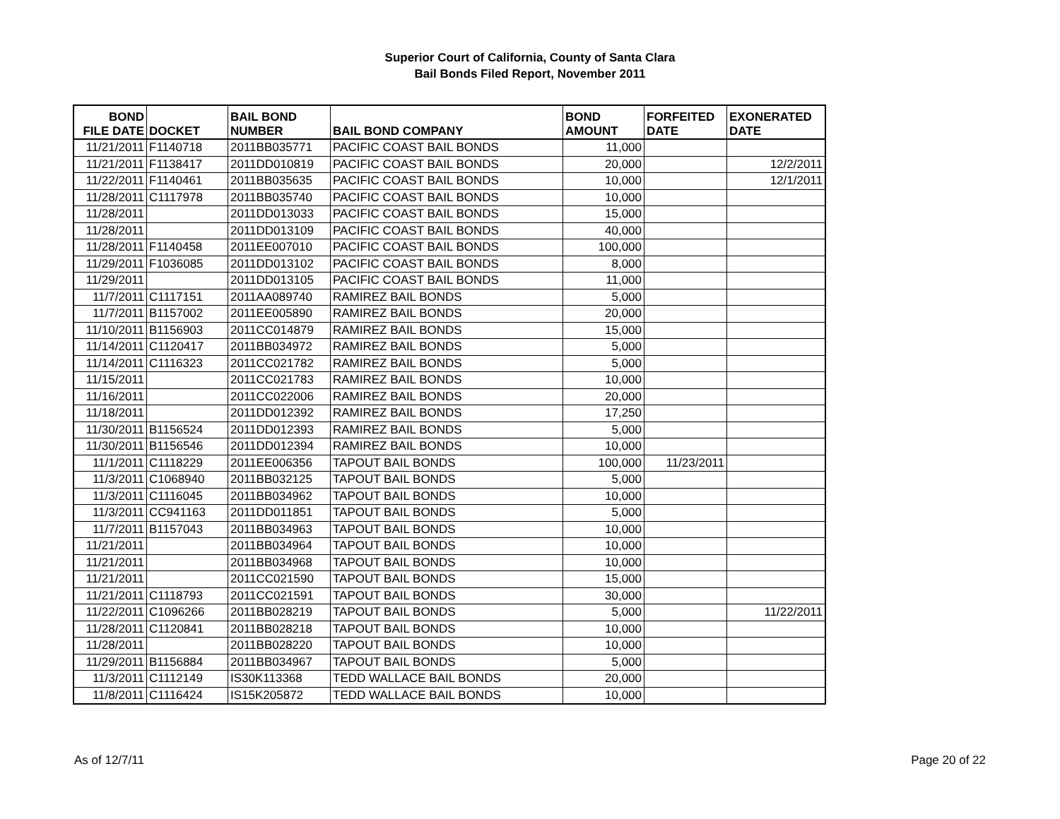Superior Court of California, County of Santa Clara
Bail Bonds Filed Report, November 2011
| BOND FILE DATE | DOCKET | BAIL BOND NUMBER | BAIL BOND COMPANY | BOND AMOUNT | FORFEITED DATE | EXONERATED DATE |
| --- | --- | --- | --- | --- | --- | --- |
| 11/21/2011 | F1140718 | 2011BB035771 | PACIFIC COAST BAIL BONDS | 11,000 | | |
| 11/21/2011 | F1138417 | 2011DD010819 | PACIFIC COAST BAIL BONDS | 20,000 | | 12/2/2011 |
| 11/22/2011 | F1140461 | 2011BB035635 | PACIFIC COAST BAIL BONDS | 10,000 | | 12/1/2011 |
| 11/28/2011 | C1117978 | 2011BB035740 | PACIFIC COAST BAIL BONDS | 10,000 | | |
| 11/28/2011 | | 2011DD013033 | PACIFIC COAST BAIL BONDS | 15,000 | | |
| 11/28/2011 | | 2011DD013109 | PACIFIC COAST BAIL BONDS | 40,000 | | |
| 11/28/2011 | F1140458 | 2011EE007010 | PACIFIC COAST BAIL BONDS | 100,000 | | |
| 11/29/2011 | F1036085 | 2011DD013102 | PACIFIC COAST BAIL BONDS | 8,000 | | |
| 11/29/2011 | | 2011DD013105 | PACIFIC COAST BAIL BONDS | 11,000 | | |
| 11/7/2011 | C1117151 | 2011AA089740 | RAMIREZ BAIL BONDS | 5,000 | | |
| 11/7/2011 | B1157002 | 2011EE005890 | RAMIREZ BAIL BONDS | 20,000 | | |
| 11/10/2011 | B1156903 | 2011CC014879 | RAMIREZ BAIL BONDS | 15,000 | | |
| 11/14/2011 | C1120417 | 2011BB034972 | RAMIREZ BAIL BONDS | 5,000 | | |
| 11/14/2011 | C1116323 | 2011CC021782 | RAMIREZ BAIL BONDS | 5,000 | | |
| 11/15/2011 | | 2011CC021783 | RAMIREZ BAIL BONDS | 10,000 | | |
| 11/16/2011 | | 2011CC022006 | RAMIREZ BAIL BONDS | 20,000 | | |
| 11/18/2011 | | 2011DD012392 | RAMIREZ BAIL BONDS | 17,250 | | |
| 11/30/2011 | B1156524 | 2011DD012393 | RAMIREZ BAIL BONDS | 5,000 | | |
| 11/30/2011 | B1156546 | 2011DD012394 | RAMIREZ BAIL BONDS | 10,000 | | |
| 11/1/2011 | C1118229 | 2011EE006356 | TAPOUT BAIL BONDS | 100,000 | 11/23/2011 | |
| 11/3/2011 | C1068940 | 2011BB032125 | TAPOUT BAIL BONDS | 5,000 | | |
| 11/3/2011 | C1116045 | 2011BB034962 | TAPOUT BAIL BONDS | 10,000 | | |
| 11/3/2011 | CC941163 | 2011DD011851 | TAPOUT BAIL BONDS | 5,000 | | |
| 11/7/2011 | B1157043 | 2011BB034963 | TAPOUT BAIL BONDS | 10,000 | | |
| 11/21/2011 | | 2011BB034964 | TAPOUT BAIL BONDS | 10,000 | | |
| 11/21/2011 | | 2011BB034968 | TAPOUT BAIL BONDS | 10,000 | | |
| 11/21/2011 | | 2011CC021590 | TAPOUT BAIL BONDS | 15,000 | | |
| 11/21/2011 | C1118793 | 2011CC021591 | TAPOUT BAIL BONDS | 30,000 | | |
| 11/22/2011 | C1096266 | 2011BB028219 | TAPOUT BAIL BONDS | 5,000 | | 11/22/2011 |
| 11/28/2011 | C1120841 | 2011BB028218 | TAPOUT BAIL BONDS | 10,000 | | |
| 11/28/2011 | | 2011BB028220 | TAPOUT BAIL BONDS | 10,000 | | |
| 11/29/2011 | B1156884 | 2011BB034967 | TAPOUT BAIL BONDS | 5,000 | | |
| 11/3/2011 | C1112149 | IS30K113368 | TEDD WALLACE BAIL BONDS | 20,000 | | |
| 11/8/2011 | C1116424 | IS15K205872 | TEDD WALLACE BAIL BONDS | 10,000 | | |
As of 12/7/11 Page 20 of 22